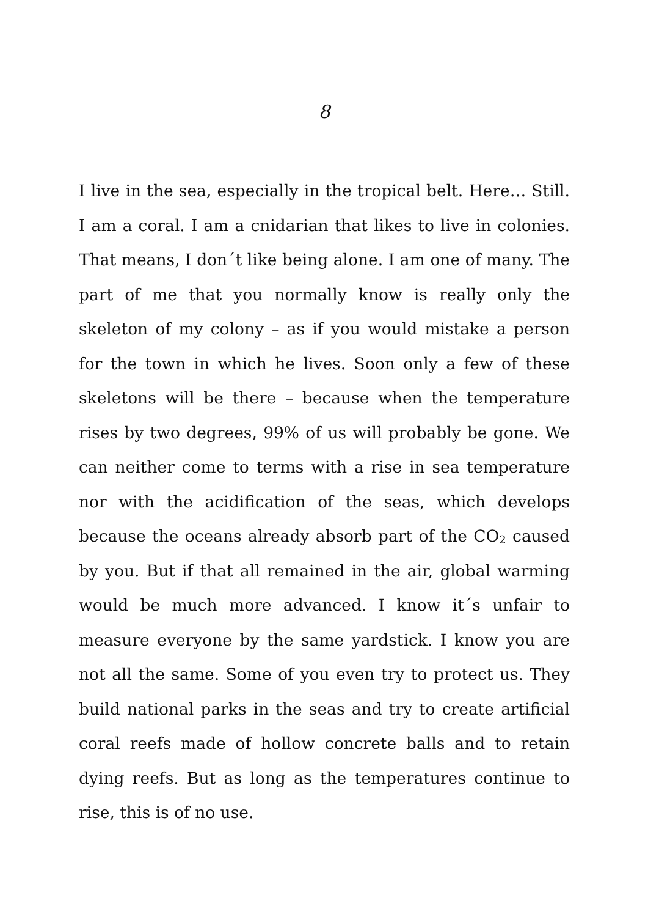8
I live in the sea, especially in the tropical belt. Here… Still. I am a coral. I am a cnidarian that likes to live in colonies. That means, I don´t like being alone. I am one of many. The part of me that you normally know is really only the skeleton of my colony – as if you would mistake a person for the town in which he lives. Soon only a few of these skeletons will be there – because when the temperature rises by two degrees, 99% of us will probably be gone. We can neither come to terms with a rise in sea temperature nor with the acidification of the seas, which develops because the oceans already absorb part of the CO<sub>2</sub> caused by you. But if that all remained in the air, global warming would be much more advanced. I know it´s unfair to measure everyone by the same yardstick. I know you are not all the same. Some of you even try to protect us. They build national parks in the seas and try to create artificial coral reefs made of hollow concrete balls and to retain dying reefs. But as long as the temperatures continue to rise, this is of no use.